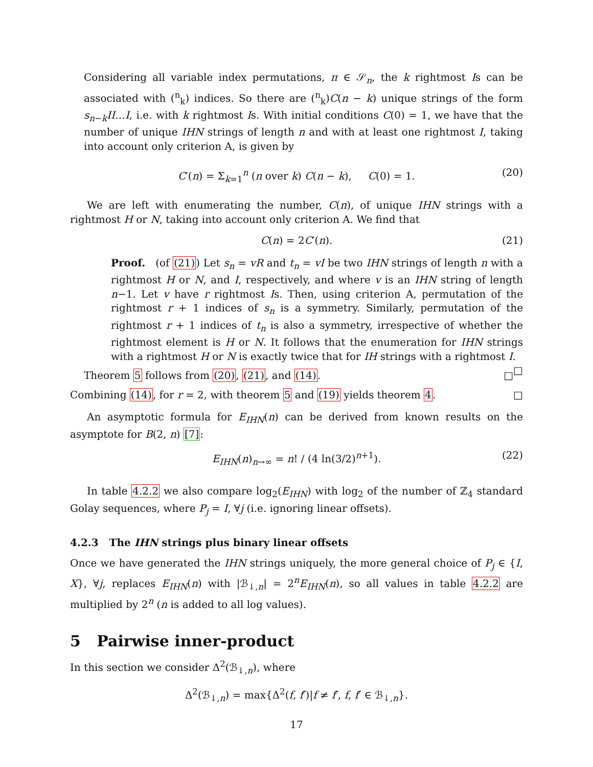Considering all variable index permutations, π ∈ 𝒮<sub>n</sub>, the k rightmost Is can be associated with (<sup>n</sup><sub>k</sub>) indices. So there are (<sup>n</sup><sub>k</sub>)C(n − k) unique strings of the form s<sub>n−k</sub>II…I, i.e. with k rightmost Is. With initial conditions C(0) = 1, we have that the number of unique IHN strings of length n and with at least one rightmost I, taking into account only criterion A, is given by
C′(n) = Σ<sub>k=1</sub><sup>n</sup> (n over k) C(n − k), C(0) = 1. (20)
We are left with enumerating the number, C(n), of unique IHN strings with a rightmost H or N, taking into account only criterion A. We find that
C(n) = 2C′(n). (21)
Proof. (of (21)) Let s<sub>n</sub> = vR and t<sub>n</sub> = vI be two IHN strings of length n with a rightmost H or N, and I, respectively, and where v is an IHN string of length n−1. Let v have r rightmost Is. Then, using criterion A, permutation of the rightmost r + 1 indices of s<sub>n</sub> is a symmetry. Similarly, permutation of the rightmost r + 1 indices of t<sub>n</sub> is also a symmetry, irrespective of whether the rightmost element is H or N. It follows that the enumeration for IHN strings with a rightmost H or N is exactly twice that for IH strings with a rightmost I. □
Theorem 5 follows from (20), (21), and (14). □
Combining (14), for r = 2, with theorem 5 and (19) yields theorem 4. □
An asymptotic formula for E<sub>IHN</sub>(n) can be derived from known results on the asymptote for B(2, n) [7]:
E<sub>IHN</sub>(n)<sub>n→∞</sub> = n! / (4 ln(3/2)<sup>n+1</sup>). (22)
In table 4.2.2 we also compare log<sub>2</sub>(E<sub>IHN</sub>) with log<sub>2</sub> of the number of ℤ<sub>4</sub> standard Golay sequences, where P<sub>j</sub> = I, ∀j (i.e. ignoring linear offsets).
4.2.3 The IHN strings plus binary linear offsets
Once we have generated the IHN strings uniquely, the more general choice of P<sub>j</sub> ∈ {I, X}, ∀j, replaces E<sub>IHN</sub>(n) with |ℬ<sub>↓,n</sub>| = 2<sup>n</sup>E<sub>IHN</sub>(n), so all values in table 4.2.2 are multiplied by 2<sup>n</sup> (n is added to all log values).
5 Pairwise inner-product
In this section we consider Δ<sup>2</sup>(ℬ<sub>↓,n</sub>), where
Δ<sup>2</sup>(ℬ<sub>↓,n</sub>) = max{Δ<sup>2</sup>(f, f′)|f ≠ f′, f, f′ ∈ ℬ<sub>↓,n</sub>}.
17